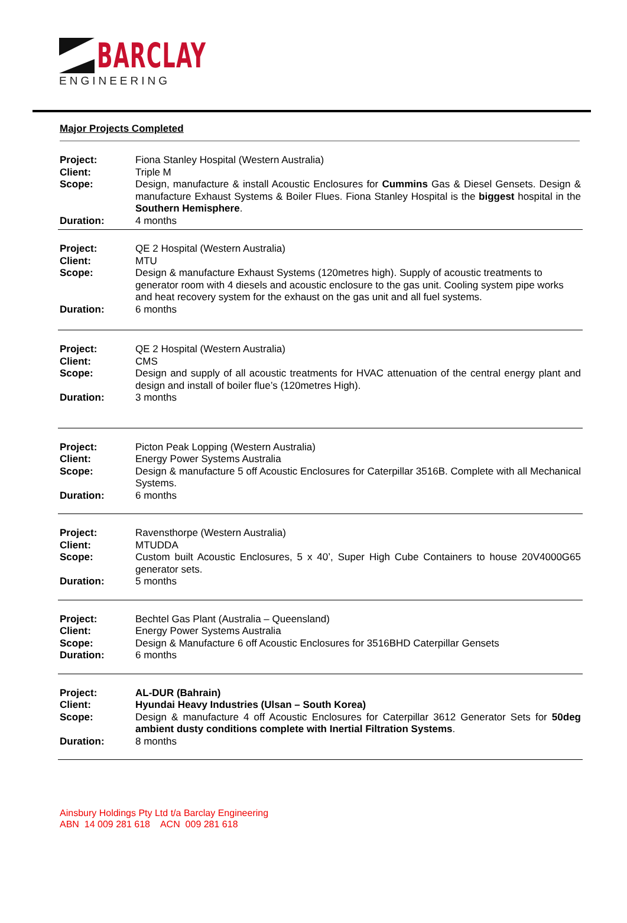BARCLAY
ENGINEERING
Major Projects Completed
Project: Fiona Stanley Hospital (Western Australia)
Client: Triple M
Scope: Design, manufacture & install Acoustic Enclosures for Cummins Gas & Diesel Gensets. Design & manufacture Exhaust Systems & Boiler Flues. Fiona Stanley Hospital is the biggest hospital in the Southern Hemisphere.
Duration: 4 months
Project: QE 2 Hospital (Western Australia)
Client: MTU
Scope: Design & manufacture Exhaust Systems (120metres high). Supply of acoustic treatments to generator room with 4 diesels and acoustic enclosure to the gas unit. Cooling system pipe works and heat recovery system for the exhaust on the gas unit and all fuel systems.
Duration: 6 months
Project: QE 2 Hospital (Western Australia)
Client: CMS
Scope: Design and supply of all acoustic treatments for HVAC attenuation of the central energy plant and design and install of boiler flue’s (120metres High).
Duration: 3 months
Project: Picton Peak Lopping (Western Australia)
Client: Energy Power Systems Australia
Scope: Design & manufacture 5 off Acoustic Enclosures for Caterpillar 3516B. Complete with all Mechanical Systems.
Duration: 6 months
Project: Ravensthorpe (Western Australia)
Client: MTUDDA
Scope: Custom built Acoustic Enclosures, 5 x 40’, Super High Cube Containers to house 20V4000G65 generator sets.
Duration: 5 months
Project: Bechtel Gas Plant (Australia – Queensland)
Client: Energy Power Systems Australia
Scope: Design & Manufacture 6 off Acoustic Enclosures for 3516BHD Caterpillar Gensets
Duration: 6 months
Project: AL-DUR (Bahrain)
Client: Hyundai Heavy Industries (Ulsan – South Korea)
Scope: Design & manufacture 4 off Acoustic Enclosures for Caterpillar 3612 Generator Sets for 50deg ambient dusty conditions complete with Inertial Filtration Systems.
Duration: 8 months
Ainsbury Holdings Pty Ltd t/a Barclay Engineering
ABN 14 009 281 618 ACN 009 281 618